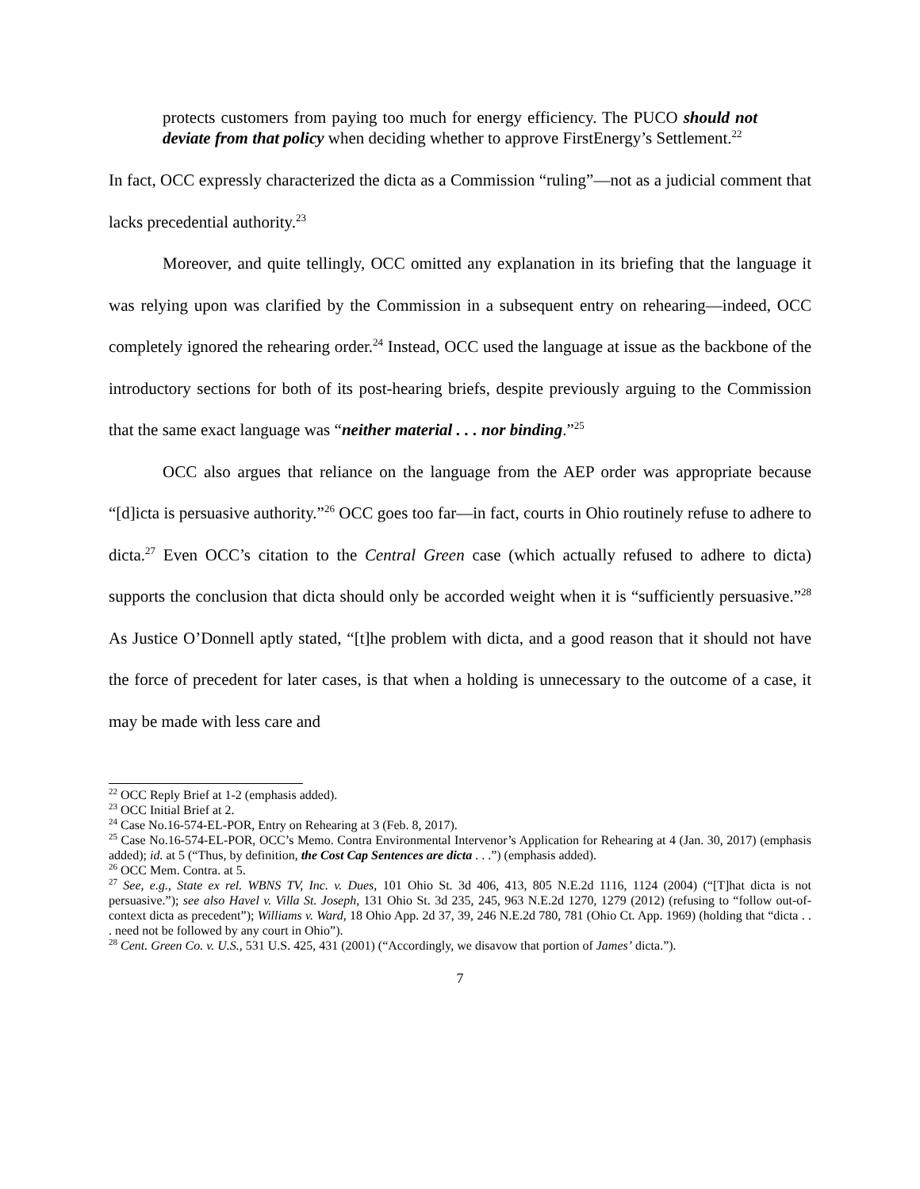protects customers from paying too much for energy efficiency. The PUCO should not deviate from that policy when deciding whether to approve FirstEnergy’s Settlement.<sup>22</sup>
In fact, OCC expressly characterized the dicta as a Commission “ruling”—not as a judicial comment that lacks precedential authority.<sup>23</sup>
Moreover, and quite tellingly, OCC omitted any explanation in its briefing that the language it was relying upon was clarified by the Commission in a subsequent entry on rehearing—indeed, OCC completely ignored the rehearing order.<sup>24</sup> Instead, OCC used the language at issue as the backbone of the introductory sections for both of its post-hearing briefs, despite previously arguing to the Commission that the same exact language was “neither material . . . nor binding.”<sup>25</sup>
OCC also argues that reliance on the language from the AEP order was appropriate because “[d]icta is persuasive authority.”<sup>26</sup> OCC goes too far—in fact, courts in Ohio routinely refuse to adhere to dicta.<sup>27</sup> Even OCC’s citation to the Central Green case (which actually refused to adhere to dicta) supports the conclusion that dicta should only be accorded weight when it is “sufficiently persuasive.”<sup>28</sup> As Justice O’Donnell aptly stated, “[t]he problem with dicta, and a good reason that it should not have the force of precedent for later cases, is that when a holding is unnecessary to the outcome of a case, it may be made with less care and
<sup>22</sup> OCC Reply Brief at 1-2 (emphasis added).
<sup>23</sup> OCC Initial Brief at 2.
<sup>24</sup> Case No.16-574-EL-POR, Entry on Rehearing at 3 (Feb. 8, 2017).
<sup>25</sup> Case No.16-574-EL-POR, OCC’s Memo. Contra Environmental Intervenor’s Application for Rehearing at 4 (Jan. 30, 2017) (emphasis added); id. at 5 (“Thus, by definition, the Cost Cap Sentences are dicta . . .”) (emphasis added).
<sup>26</sup> OCC Mem. Contra. at 5.
<sup>27</sup> See, e.g., State ex rel. WBNS TV, Inc. v. Dues, 101 Ohio St. 3d 406, 413, 805 N.E.2d 1116, 1124 (2004) (“[T]hat dicta is not persuasive.”); see also Havel v. Villa St. Joseph, 131 Ohio St. 3d 235, 245, 963 N.E.2d 1270, 1279 (2012) (refusing to “follow out-of-context dicta as precedent”); Williams v. Ward, 18 Ohio App. 2d 37, 39, 246 N.E.2d 780, 781 (Ohio Ct. App. 1969) (holding that “dicta . . . need not be followed by any court in Ohio”).
<sup>28</sup> Cent. Green Co. v. U.S., 531 U.S. 425, 431 (2001) (“Accordingly, we disavow that portion of James’ dicta.”).
7